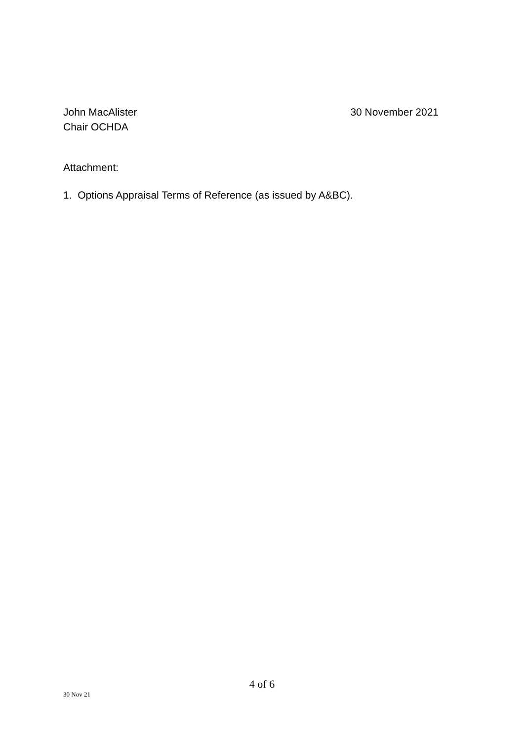John MacAlister
Chair OCHDA
30 November 2021
Attachment:
1. Options Appraisal Terms of Reference (as issued by A&BC).
4 of 6
30 Nov 21